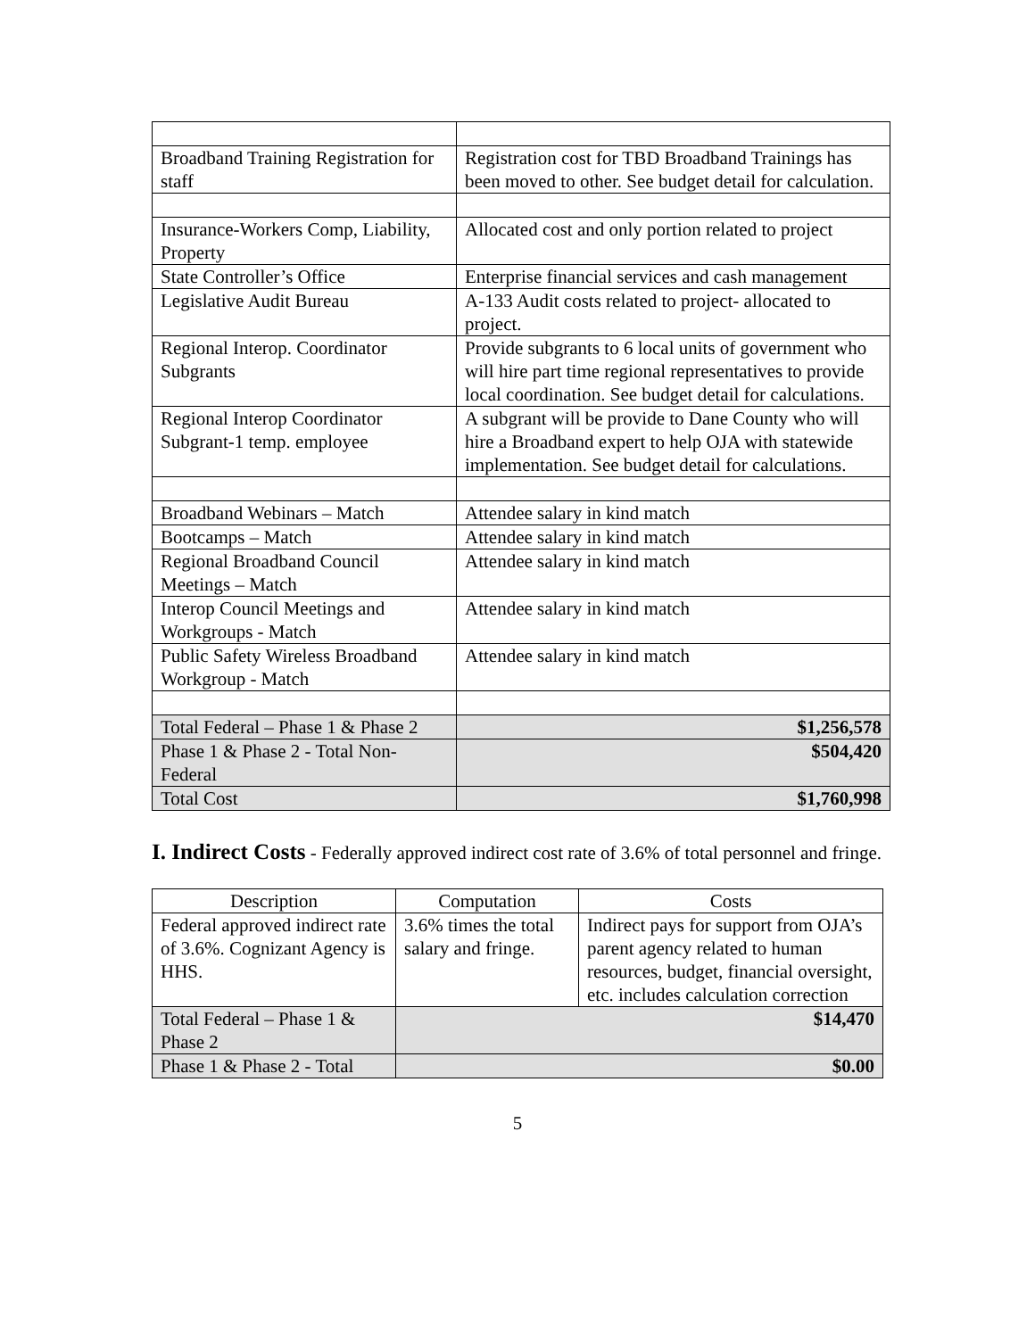| Broadband Training Registration for staff | Registration cost for TBD Broadband Trainings has been moved to other. See budget detail for calculation. |
| Insurance-Workers Comp, Liability, Property | Allocated cost and only portion related to project |
| State Controller’s Office | Enterprise financial services and cash management |
| Legislative Audit Bureau | A-133 Audit costs related to project- allocated to project. |
| Regional Interop. Coordinator Subgrants | Provide subgrants to 6 local units of government who will hire part time regional representatives to provide local coordination. See budget detail for calculations. |
| Regional Interop Coordinator Subgrant-1 temp. employee | A subgrant will be provide to Dane County who will hire a Broadband expert to help OJA with statewide implementation. See budget detail for calculations. |
| Broadband Webinars – Match | Attendee salary in kind match |
| Bootcamps – Match | Attendee salary in kind match |
| Regional Broadband Council Meetings – Match | Attendee salary in kind match |
| Interop Council Meetings and Workgroups - Match | Attendee salary in kind match |
| Public Safety Wireless Broadband Workgroup - Match | Attendee salary in kind match |
| Total Federal – Phase 1 & Phase 2 | $1,256,578 |
| Phase 1 & Phase 2 - Total Non-Federal | $504,420 |
| Total Cost | $1,760,998 |
I. Indirect Costs - Federally approved indirect cost rate of 3.6% of total personnel and fringe.
| Description | Computation | Costs |
| --- | --- | --- |
| Federal approved indirect rate of 3.6%. Cognizant Agency is HHS. | 3.6% times the total salary and fringe. | Indirect pays for support from OJA’s parent agency related to human resources, budget, financial oversight, etc. includes calculation correction |
| Total Federal – Phase 1 & Phase 2 | $14,470 | |
| Phase 1 & Phase 2 - Total | $0.00 | |
5